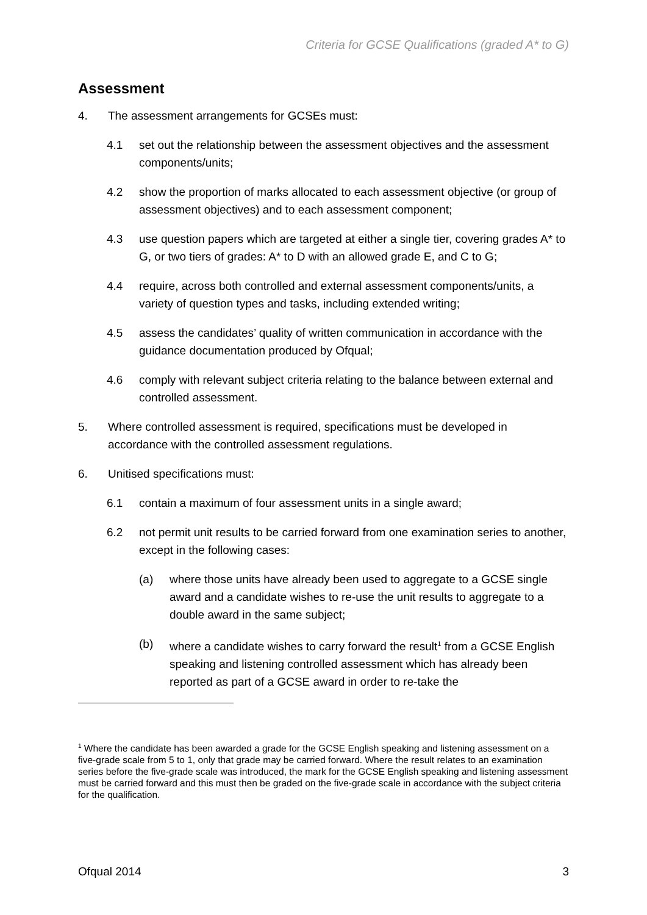Criteria for GCSE Qualifications (graded A* to G)
Assessment
4. The assessment arrangements for GCSEs must:
4.1 set out the relationship between the assessment objectives and the assessment components/units;
4.2 show the proportion of marks allocated to each assessment objective (or group of assessment objectives) and to each assessment component;
4.3 use question papers which are targeted at either a single tier, covering grades A* to G, or two tiers of grades: A* to D with an allowed grade E, and C to G;
4.4 require, across both controlled and external assessment components/units, a variety of question types and tasks, including extended writing;
4.5 assess the candidates’ quality of written communication in accordance with the guidance documentation produced by Ofqual;
4.6 comply with relevant subject criteria relating to the balance between external and controlled assessment.
5. Where controlled assessment is required, specifications must be developed in accordance with the controlled assessment regulations.
6. Unitised specifications must:
6.1 contain a maximum of four assessment units in a single award;
6.2 not permit unit results to be carried forward from one examination series to another, except in the following cases:
(a) where those units have already been used to aggregate to a GCSE single award and a candidate wishes to re-use the unit results to aggregate to a double award in the same subject;
(b) where a candidate wishes to carry forward the result<sup>1</sup> from a GCSE English speaking and listening controlled assessment which has already been reported as part of a GCSE award in order to re-take the
<sup>1</sup> Where the candidate has been awarded a grade for the GCSE English speaking and listening assessment on a five-grade scale from 5 to 1, only that grade may be carried forward. Where the result relates to an examination series before the five-grade scale was introduced, the mark for the GCSE English speaking and listening assessment must be carried forward and this must then be graded on the five-grade scale in accordance with the subject criteria for the qualification.
Ofqual 2014 3